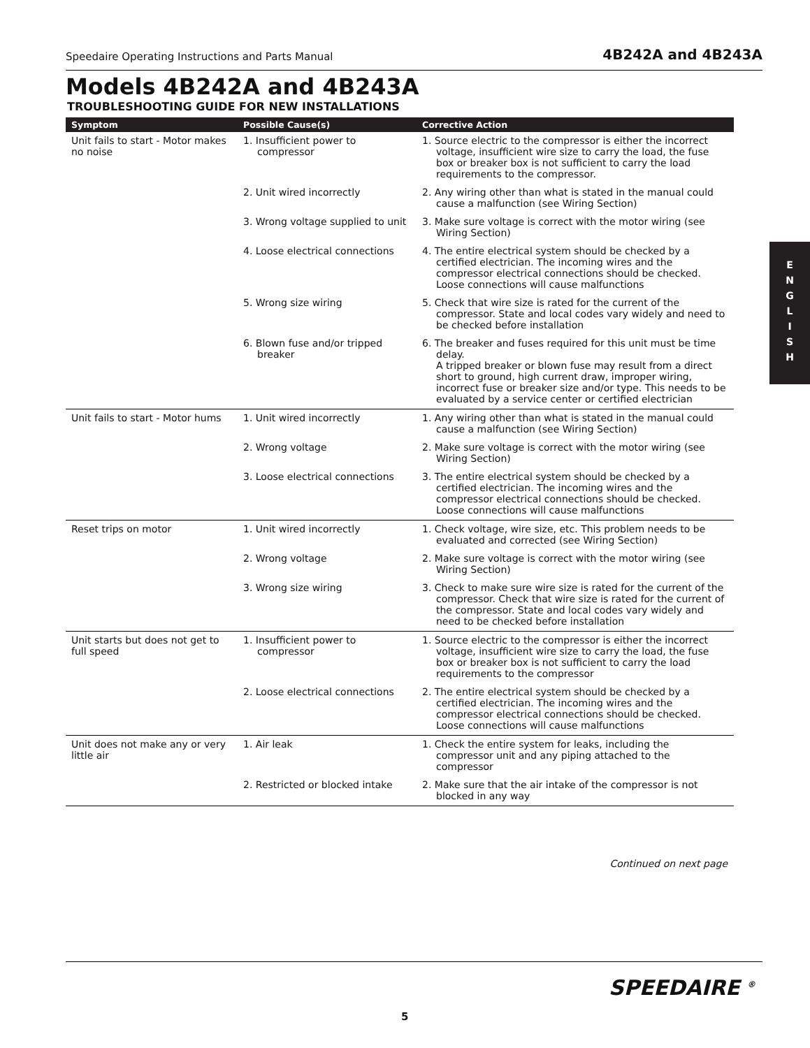Speedaire Operating Instructions and Parts Manual 4B242A and 4B243A
Models 4B242A and 4B243A
TROUBLESHOOTING GUIDE FOR NEW INSTALLATIONS
| Symptom | Possible Cause(s) | Corrective Action |
| --- | --- | --- |
| Unit fails to start - Motor makes no noise | 1. Insufficient power to compressor | 1. Source electric to the compressor is either the incorrect voltage, insufficient wire size to carry the load, the fuse box or breaker box is not sufficient to carry the load requirements to the compressor. |
| | 2. Unit wired incorrectly | 2. Any wiring other than what is stated in the manual could cause a malfunction (see Wiring Section) |
| | 3. Wrong voltage supplied to unit | 3. Make sure voltage is correct with the motor wiring (see Wiring Section) |
| | 4. Loose electrical connections | 4. The entire electrical system should be checked by a certified electrician. The incoming wires and the compressor electrical connections should be checked. Loose connections will cause malfunctions |
| | 5. Wrong size wiring | 5. Check that wire size is rated for the current of the compressor. State and local codes vary widely and need to be checked before installation |
| | 6. Blown fuse and/or tripped breaker | 6. The breaker and fuses required for this unit must be time delay. A tripped breaker or blown fuse may result from a direct short to ground, high current draw, improper wiring, incorrect fuse or breaker size and/or type. This needs to be evaluated by a service center or certified electrician |
| Unit fails to start - Motor hums | 1. Unit wired incorrectly | 1. Any wiring other than what is stated in the manual could cause a malfunction (see Wiring Section) |
| | 2. Wrong voltage | 2. Make sure voltage is correct with the motor wiring (see Wiring Section) |
| | 3. Loose electrical connections | 3. The entire electrical system should be checked by a certified electrician. The incoming wires and the compressor electrical connections should be checked. Loose connections will cause malfunctions |
| Reset trips on motor | 1. Unit wired incorrectly | 1. Check voltage, wire size, etc. This problem needs to be evaluated and corrected (see Wiring Section) |
| | 2. Wrong voltage | 2. Make sure voltage is correct with the motor wiring (see Wiring Section) |
| | 3. Wrong size wiring | 3. Check to make sure wire size is rated for the current of the compressor. Check that wire size is rated for the current of the compressor. State and local codes vary widely and need to be checked before installation |
| Unit starts but does not get to full speed | 1. Insufficient power to compressor | 1. Source electric to the compressor is either the incorrect voltage, insufficient wire size to carry the load, the fuse box or breaker box is not sufficient to carry the load requirements to the compressor |
| | 2. Loose electrical connections | 2. The entire electrical system should be checked by a certified electrician. The incoming wires and the compressor electrical connections should be checked. Loose connections will cause malfunctions |
| Unit does not make any or very little air | 1. Air leak | 1. Check the entire system for leaks, including the compressor unit and any piping attached to the compressor |
| | 2. Restricted or blocked intake | 2. Make sure that the air intake of the compressor is not blocked in any way |
Continued on next page
E
N
G
L
I
S
H
SPEEDAIRE <sup>®</sup>
5